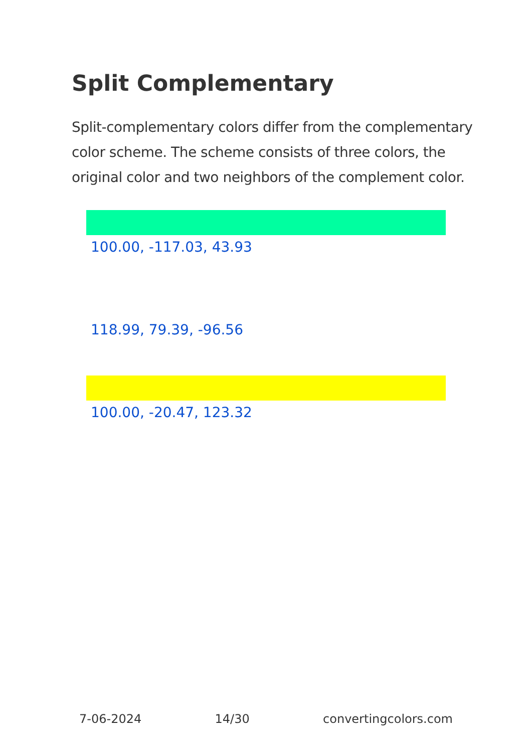Split Complementary
Split-complementary colors differ from the complementary color scheme. The scheme consists of three colors, the original color and two neighbors of the complement color.
100.00, -117.03, 43.93
118.99, 79.39, -96.56
100.00, -20.47, 123.32
7-06-2024 14/30 convertingcolors.com